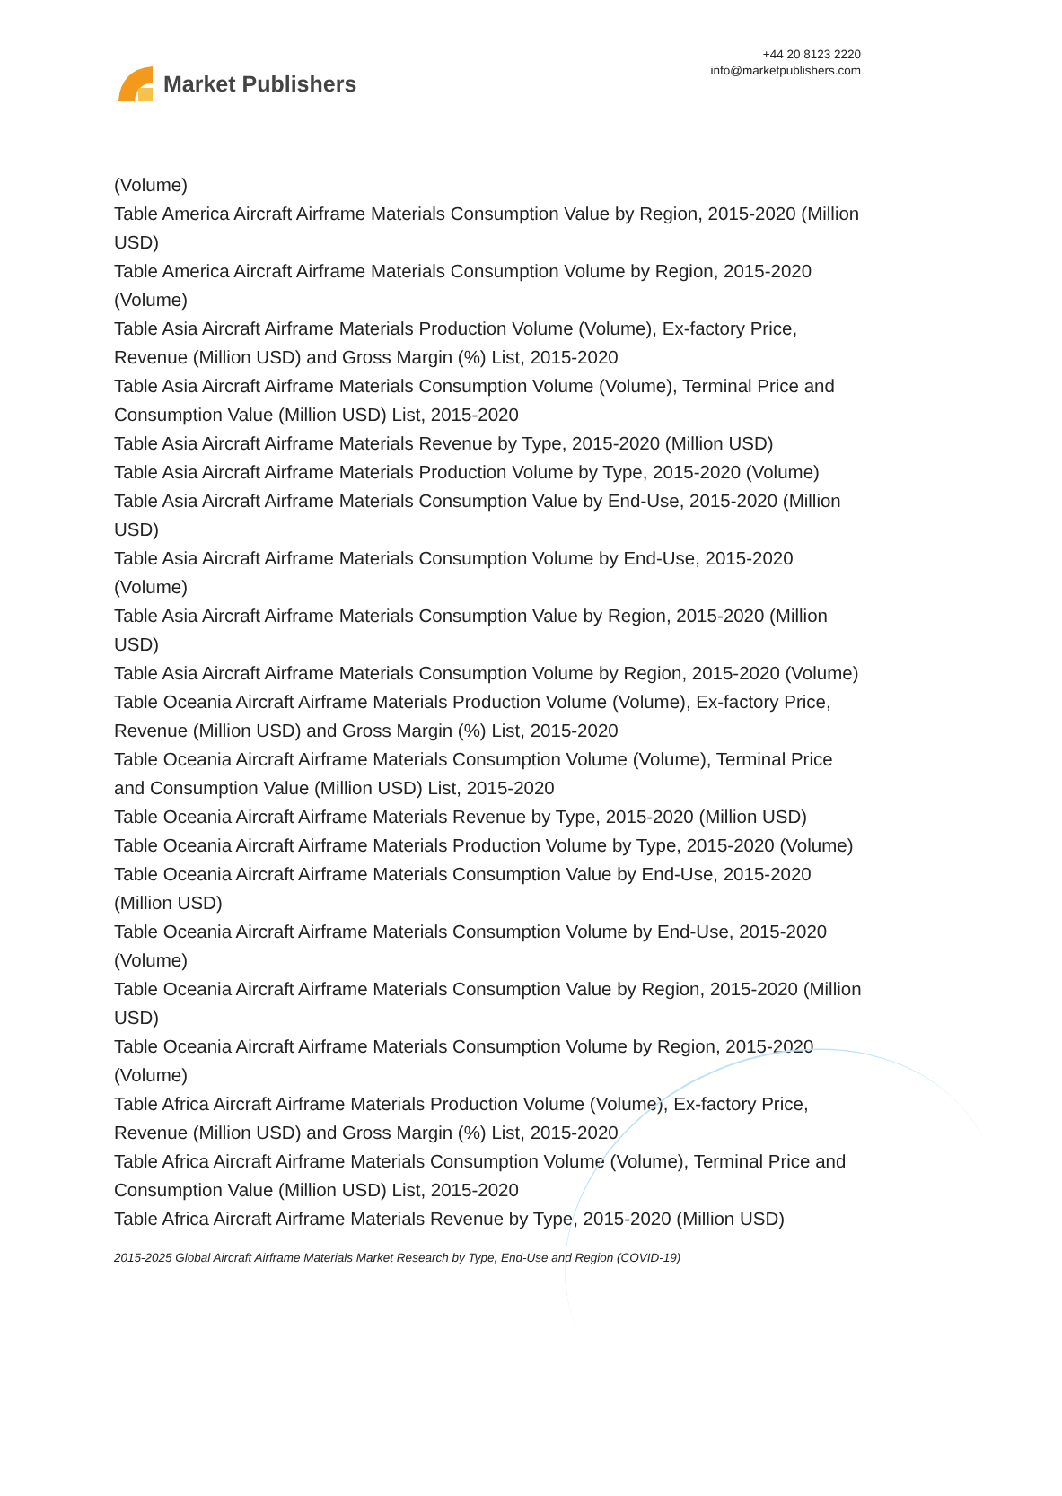Market Publishers
+44 20 8123 2220
info@marketpublishers.com
(Volume)
Table America Aircraft Airframe Materials Consumption Value by Region, 2015-2020 (Million USD)
Table America Aircraft Airframe Materials Consumption Volume by Region, 2015-2020 (Volume)
Table Asia Aircraft Airframe Materials Production Volume (Volume), Ex-factory Price, Revenue (Million USD) and Gross Margin (%) List, 2015-2020
Table Asia Aircraft Airframe Materials Consumption Volume (Volume), Terminal Price and Consumption Value (Million USD) List, 2015-2020
Table Asia Aircraft Airframe Materials Revenue by Type, 2015-2020 (Million USD)
Table Asia Aircraft Airframe Materials Production Volume by Type, 2015-2020 (Volume)
Table Asia Aircraft Airframe Materials Consumption Value by End-Use, 2015-2020 (Million USD)
Table Asia Aircraft Airframe Materials Consumption Volume by End-Use, 2015-2020 (Volume)
Table Asia Aircraft Airframe Materials Consumption Value by Region, 2015-2020 (Million USD)
Table Asia Aircraft Airframe Materials Consumption Volume by Region, 2015-2020 (Volume)
Table Oceania Aircraft Airframe Materials Production Volume (Volume), Ex-factory Price, Revenue (Million USD) and Gross Margin (%) List, 2015-2020
Table Oceania Aircraft Airframe Materials Consumption Volume (Volume), Terminal Price and Consumption Value (Million USD) List, 2015-2020
Table Oceania Aircraft Airframe Materials Revenue by Type, 2015-2020 (Million USD)
Table Oceania Aircraft Airframe Materials Production Volume by Type, 2015-2020 (Volume)
Table Oceania Aircraft Airframe Materials Consumption Value by End-Use, 2015-2020 (Million USD)
Table Oceania Aircraft Airframe Materials Consumption Volume by End-Use, 2015-2020 (Volume)
Table Oceania Aircraft Airframe Materials Consumption Value by Region, 2015-2020 (Million USD)
Table Oceania Aircraft Airframe Materials Consumption Volume by Region, 2015-2020 (Volume)
Table Africa Aircraft Airframe Materials Production Volume (Volume), Ex-factory Price, Revenue (Million USD) and Gross Margin (%) List, 2015-2020
Table Africa Aircraft Airframe Materials Consumption Volume (Volume), Terminal Price and Consumption Value (Million USD) List, 2015-2020
Table Africa Aircraft Airframe Materials Revenue by Type, 2015-2020 (Million USD)
2015-2025 Global Aircraft Airframe Materials Market Research by Type, End-Use and Region (COVID-19)